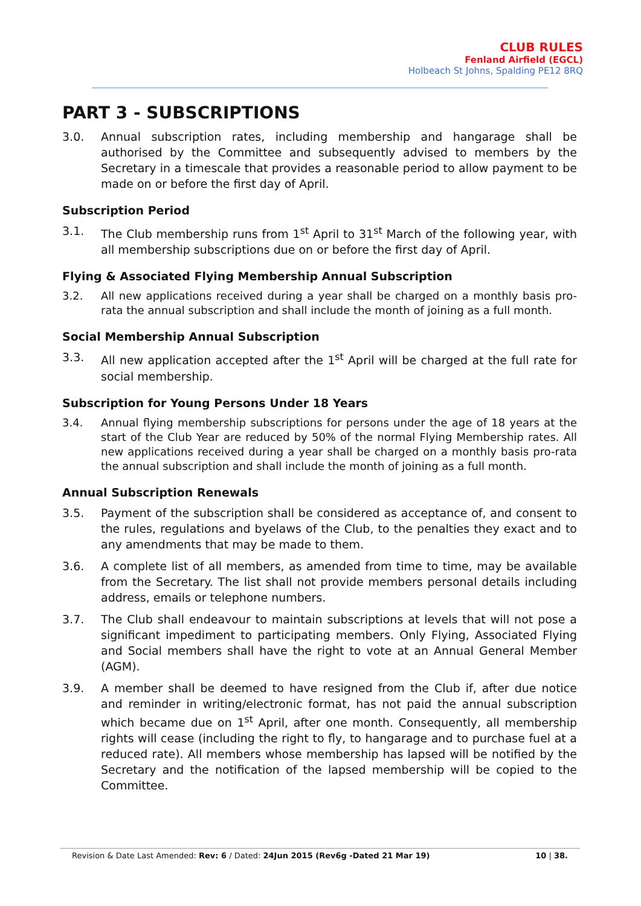CLUB RULES
Fenland Airfield (EGCL)
Holbeach St Johns, Spalding PE12 8RQ
PART 3 - SUBSCRIPTIONS
3.0. Annual subscription rates, including membership and hangarage shall be authorised by the Committee and subsequently advised to members by the Secretary in a timescale that provides a reasonable period to allow payment to be made on or before the first day of April.
Subscription Period
3.1. The Club membership runs from 1<sup>st</sup> April to 31<sup>st</sup> March of the following year, with all membership subscriptions due on or before the first day of April.
Flying & Associated Flying Membership Annual Subscription
3.2. All new applications received during a year shall be charged on a monthly basis pro-rata the annual subscription and shall include the month of joining as a full month.
Social Membership Annual Subscription
3.3. All new application accepted after the 1<sup>st</sup> April will be charged at the full rate for social membership.
Subscription for Young Persons Under 18 Years
3.4. Annual flying membership subscriptions for persons under the age of 18 years at the start of the Club Year are reduced by 50% of the normal Flying Membership rates. All new applications received during a year shall be charged on a monthly basis pro-rata the annual subscription and shall include the month of joining as a full month.
Annual Subscription Renewals
3.5. Payment of the subscription shall be considered as acceptance of, and consent to the rules, regulations and byelaws of the Club, to the penalties they exact and to any amendments that may be made to them.
3.6. A complete list of all members, as amended from time to time, may be available from the Secretary. The list shall not provide members personal details including address, emails or telephone numbers.
3.7. The Club shall endeavour to maintain subscriptions at levels that will not pose a significant impediment to participating members. Only Flying, Associated Flying and Social members shall have the right to vote at an Annual General Member (AGM).
3.9. A member shall be deemed to have resigned from the Club if, after due notice and reminder in writing/electronic format, has not paid the annual subscription which became due on 1<sup>st</sup> April, after one month. Consequently, all membership rights will cease (including the right to fly, to hangarage and to purchase fuel at a reduced rate). All members whose membership has lapsed will be notified by the Secretary and the notification of the lapsed membership will be copied to the Committee.
Revision & Date Last Amended: Rev: 6 / Dated: 24Jun 2015 (Rev6g -Dated 21 Mar 19) 10 | 38.